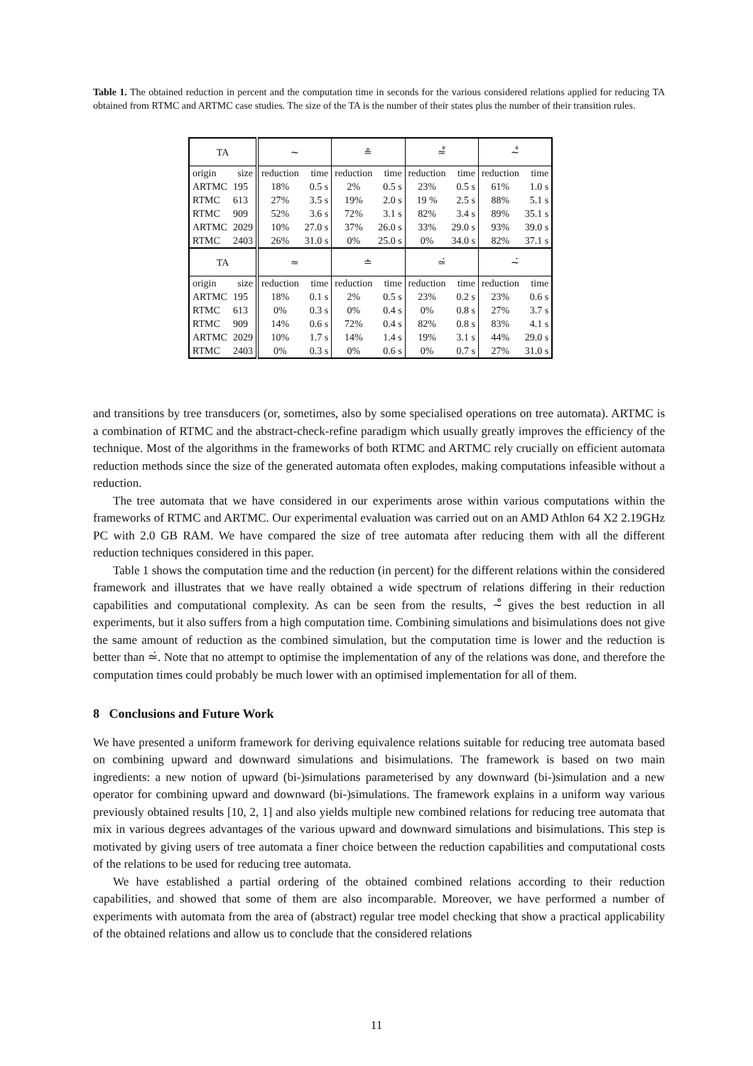Table 1. The obtained reduction in percent and the computation time in seconds for the various considered relations applied for reducing TA obtained from RTMC and ARTMC case studies. The size of the TA is the number of their states plus the number of their transition rules.
| TA | | ∼ | | ≗ | | ≃̊ | | ∼̊ | |
| origin | size | reduction | time | reduction | time | reduction | time | reduction | time |
| ARTMC | 195 | 18% | 0.5 s | 2% | 0.5 s | 23% | 0.5 s | 61% | 1.0 s |
| RTMC | 613 | 27% | 3.5 s | 19% | 2.0 s | 19 % | 2.5 s | 88% | 5.1 s |
| RTMC | 909 | 52% | 3.6 s | 72% | 3.1 s | 82% | 3.4 s | 89% | 35.1 s |
| ARTMC | 2029 | 10% | 27.0 s | 37% | 26.0 s | 33% | 29.0 s | 93% | 39.0 s |
| RTMC | 2403 | 26% | 31.0 s | 0% | 25.0 s | 0% | 34.0 s | 82% | 37.1 s |
| TA | | ≃ | | ≐ | | ≃̇ | | ∼̇ | |
| origin | size | reduction | time | reduction | time | reduction | time | reduction | time |
| ARTMC | 195 | 18% | 0.1 s | 2% | 0.5 s | 23% | 0.2 s | 23% | 0.6 s |
| RTMC | 613 | 0% | 0.3 s | 0% | 0.4 s | 0% | 0.8 s | 27% | 3.7 s |
| RTMC | 909 | 14% | 0.6 s | 72% | 0.4 s | 82% | 0.8 s | 83% | 4.1 s |
| ARTMC | 2029 | 10% | 1.7 s | 14% | 1.4 s | 19% | 3.1 s | 44% | 29.0 s |
| RTMC | 2403 | 0% | 0.3 s | 0% | 0.6 s | 0% | 0.7 s | 27% | 31.0 s |
and transitions by tree transducers (or, sometimes, also by some specialised operations on tree automata). ARTMC is a combination of RTMC and the abstract-check-refine paradigm which usually greatly improves the efficiency of the technique. Most of the algorithms in the frameworks of both RTMC and ARTMC rely crucially on efficient automata reduction methods since the size of the generated automata often explodes, making computations infeasible without a reduction.
The tree automata that we have considered in our experiments arose within various computations within the frameworks of RTMC and ARTMC. Our experimental evaluation was carried out on an AMD Athlon 64 X2 2.19GHz PC with 2.0 GB RAM. We have compared the size of tree automata after reducing them with all the different reduction techniques considered in this paper.
Table 1 shows the computation time and the reduction (in percent) for the different relations within the considered framework and illustrates that we have really obtained a wide spectrum of relations differing in their reduction capabilities and computational complexity. As can be seen from the results, ∼̊ gives the best reduction in all experiments, but it also suffers from a high computation time. Combining simulations and bisimulations does not give the same amount of reduction as the combined simulation, but the computation time is lower and the reduction is better than ≃̇. Note that no attempt to optimise the implementation of any of the relations was done, and therefore the computation times could probably be much lower with an optimised implementation for all of them.
8 Conclusions and Future Work
We have presented a uniform framework for deriving equivalence relations suitable for reducing tree automata based on combining upward and downward simulations and bisimulations. The framework is based on two main ingredients: a new notion of upward (bi-)simulations parameterised by any downward (bi-)simulation and a new operator for combining upward and downward (bi-)simulations. The framework explains in a uniform way various previously obtained results [10, 2, 1] and also yields multiple new combined relations for reducing tree automata that mix in various degrees advantages of the various upward and downward simulations and bisimulations. This step is motivated by giving users of tree automata a finer choice between the reduction capabilities and computational costs of the relations to be used for reducing tree automata.
We have established a partial ordering of the obtained combined relations according to their reduction capabilities, and showed that some of them are also incomparable. Moreover, we have performed a number of experiments with automata from the area of (abstract) regular tree model checking that show a practical applicability of the obtained relations and allow us to conclude that the considered relations
11